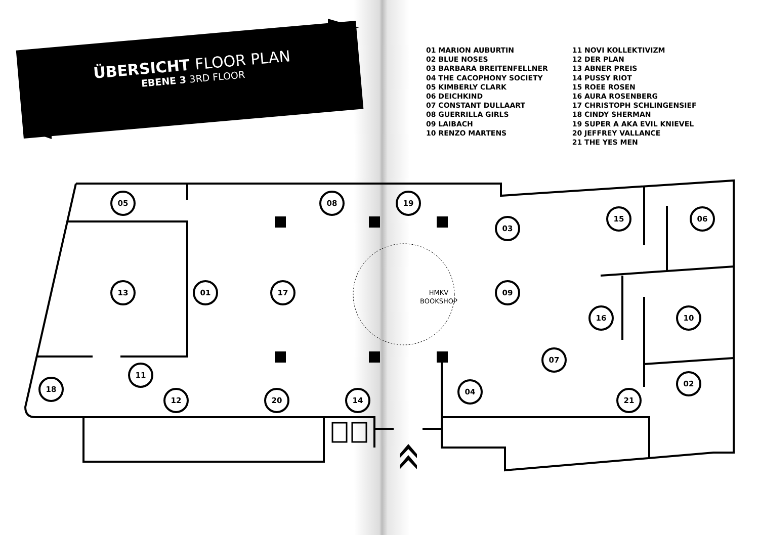ÜBERSICHT FLOOR PLAN
EBENE 3 3RD FLOOR
01 MARION AUBURTIN
02 BLUE NOSES
03 BARBARA BREITENFELLNER
04 THE CACOPHONY SOCIETY
05 KIMBERLY CLARK
06 DEICHKIND
07 CONSTANT DULLAART
08 GUERRILLA GIRLS
09 LAIBACH
10 RENZO MARTENS
11 NOVI KOLLEKTIVIZM
12 DER PLAN
13 ABNER PREIS
14 PUSSY RIOT
15 ROEE ROSEN
16 AURA ROSENBERG
17 CHRISTOPH SCHLINGENSIEF
18 CINDY SHERMAN
19 SUPER A AKA EVIL KNIEVEL
20 JEFFREY VALLANCE
21 THE YES MEN
05 08 19
03
15 06
13 01 17 09
16 10
07
02
11
18
12 20 14
04
21
HMKV
BOOKSHOP